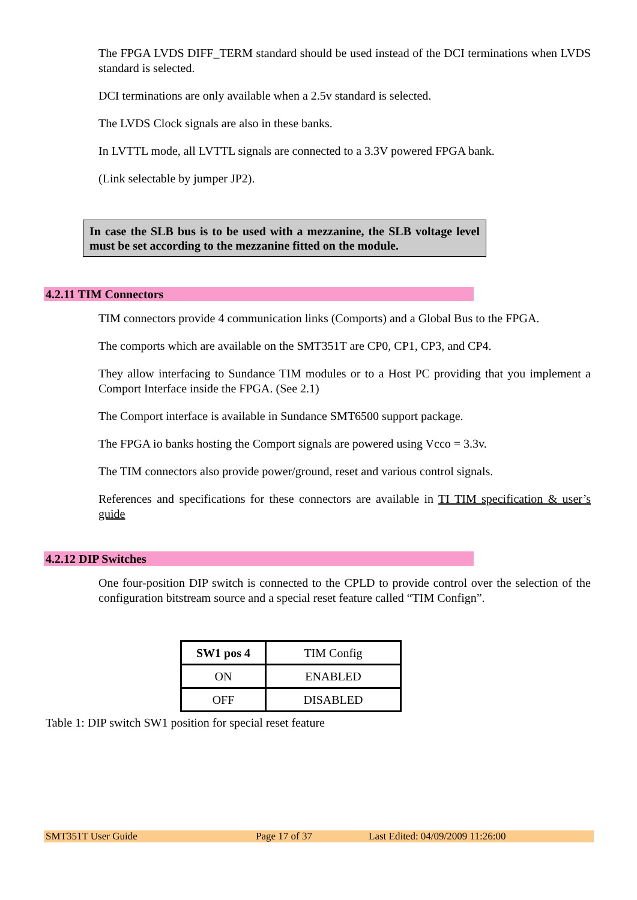The FPGA LVDS DIFF_TERM standard should be used instead of the DCI terminations when LVDS standard is selected.
DCI terminations are only available when a 2.5v standard is selected.
The LVDS Clock signals are also in these banks.
In LVTTL mode, all LVTTL signals are connected to a 3.3V powered FPGA bank.
(Link selectable by jumper JP2).
In case the SLB bus is to be used with a mezzanine, the SLB voltage level must be set according to the mezzanine fitted on the module.
4.2.11 TIM Connectors
TIM connectors provide 4 communication links (Comports) and a Global Bus to the FPGA.
The comports which are available on the SMT351T are CP0, CP1, CP3, and CP4.
They allow interfacing to Sundance TIM modules or to a Host PC providing that you implement a Comport Interface inside the FPGA. (See 2.1)
The Comport interface is available in Sundance SMT6500 support package.
The FPGA io banks hosting the Comport signals are powered using Vcco = 3.3v.
The TIM connectors also provide power/ground, reset and various control signals.
References and specifications for these connectors are available in TI TIM specification & user’s guide
4.2.12 DIP Switches
One four-position DIP switch is connected to the CPLD to provide control over the selection of the configuration bitstream source and a special reset feature called “TIM Confign”.
| SW1 pos 4 | TIM Config |
| --- | --- |
| ON | ENABLED |
| OFF | DISABLED |
Table 1: DIP switch SW1 position for special reset feature
SMT351T User Guide Page 17 of 37 Last Edited: 04/09/2009 11:26:00